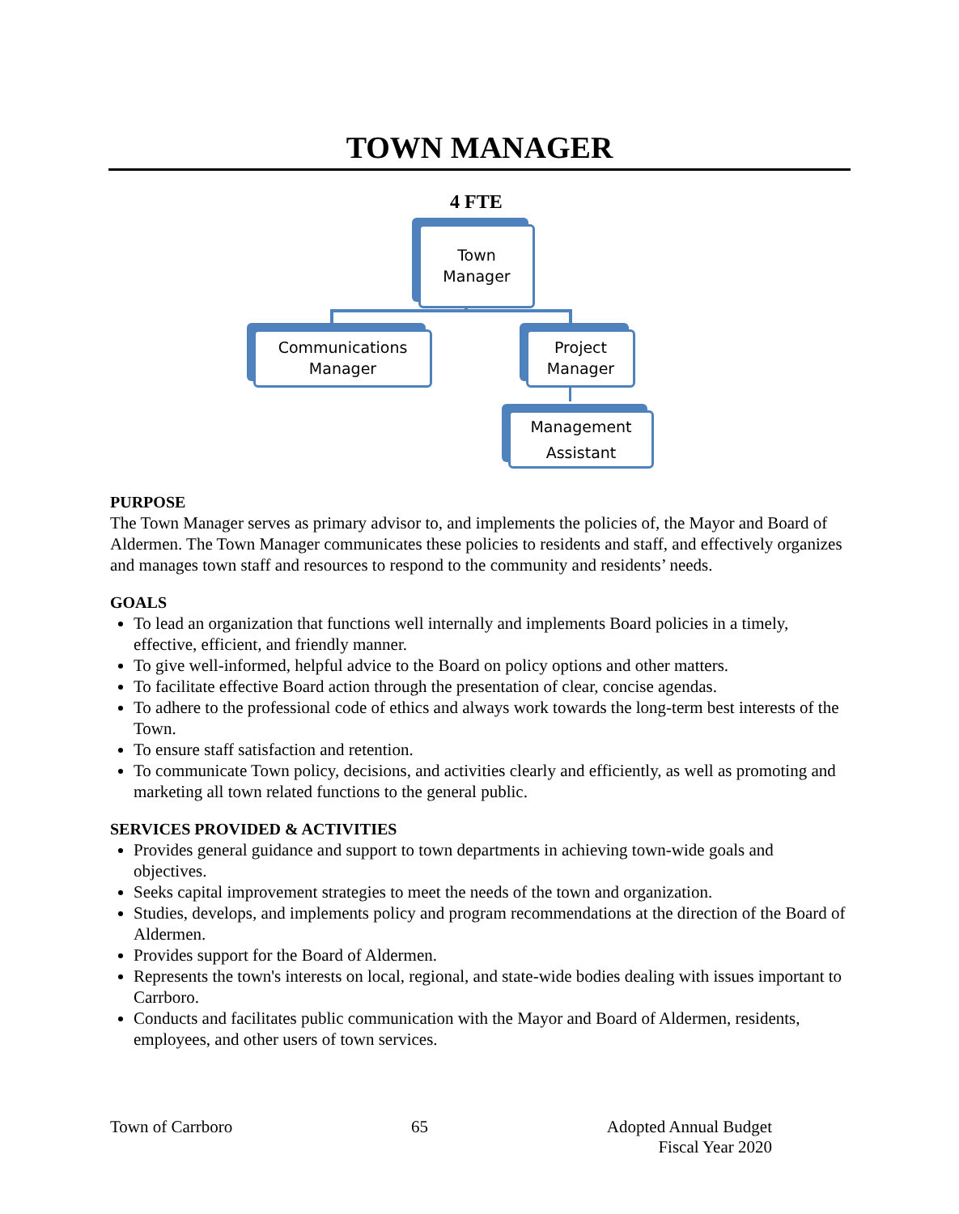TOWN MANAGER
4 FTE
Town
Manager
Communications
Manager
Project
Manager
Management
Assistant
PURPOSE
The Town Manager serves as primary advisor to, and implements the policies of, the Mayor and Board of Aldermen. The Town Manager communicates these policies to residents and staff, and effectively organizes and manages town staff and resources to respond to the community and residents’ needs.
GOALS
To lead an organization that functions well internally and implements Board policies in a timely, effective, efficient, and friendly manner.
To give well-informed, helpful advice to the Board on policy options and other matters.
To facilitate effective Board action through the presentation of clear, concise agendas.
To adhere to the professional code of ethics and always work towards the long-term best interests of the Town.
To ensure staff satisfaction and retention.
To communicate Town policy, decisions, and activities clearly and efficiently, as well as promoting and marketing all town related functions to the general public.
SERVICES PROVIDED & ACTIVITIES
Provides general guidance and support to town departments in achieving town-wide goals and objectives.
Seeks capital improvement strategies to meet the needs of the town and organization.
Studies, develops, and implements policy and program recommendations at the direction of the Board of Aldermen.
Provides support for the Board of Aldermen.
Represents the town's interests on local, regional, and state-wide bodies dealing with issues important to Carrboro.
Conducts and facilitates public communication with the Mayor and Board of Aldermen, residents, employees, and other users of town services.
Town of Carrboro 65 Adopted Annual Budget
Fiscal Year 2020